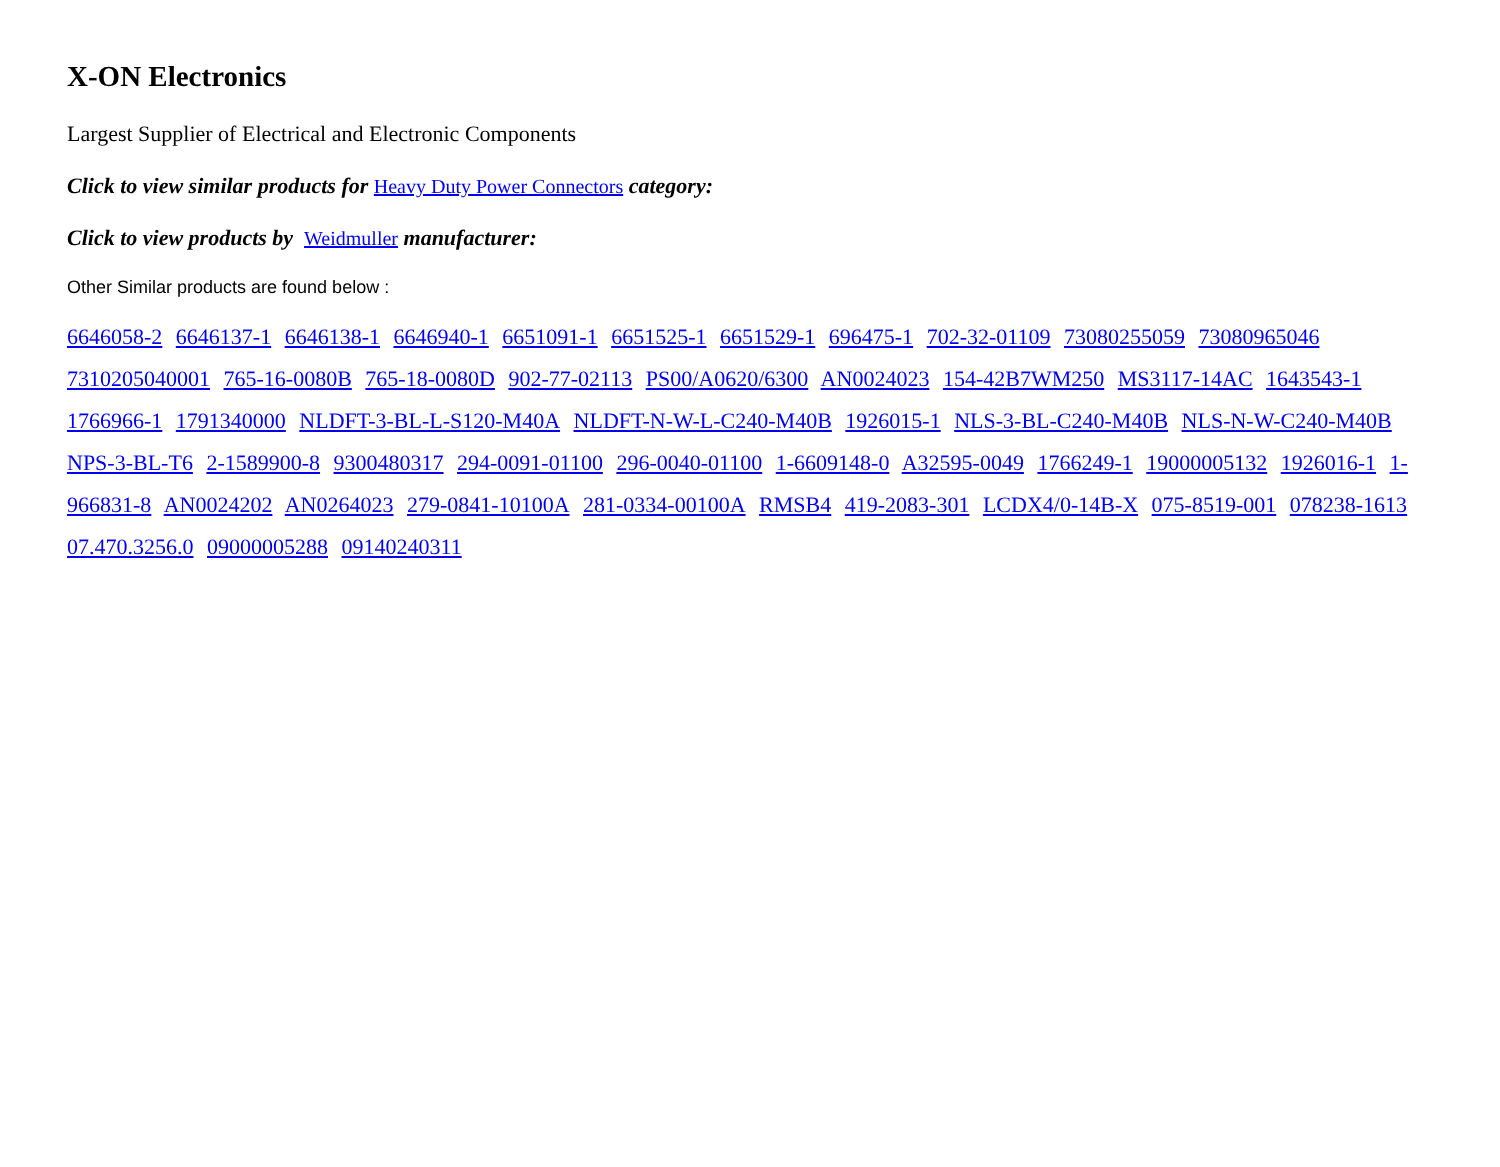X-ON Electronics
Largest Supplier of Electrical and Electronic Components
Click to view similar products for Heavy Duty Power Connectors category:
Click to view products by Weidmuller manufacturer:
Other Similar products are found below :
6646058-2 6646137-1 6646138-1 6646940-1 6651091-1 6651525-1 6651529-1 696475-1 702-32-01109 73080255059 73080965046 7310205040001 765-16-0080B 765-18-0080D 902-77-02113 PS00/A0620/6300 AN0024023 154-42B7WM250 MS3117-14AC 1643543-1 1766966-1 1791340000 NLDFT-3-BL-L-S120-M40A NLDFT-N-W-L-C240-M40B 1926015-1 NLS-3-BL-C240-M40B NLS-N-W-C240-M40B NPS-3-BL-T6 2-1589900-8 9300480317 294-0091-01100 296-0040-01100 1-6609148-0 A32595-0049 1766249-1 19000005132 1926016-1 1-966831-8 AN0024202 AN0264023 279-0841-10100A 281-0334-00100A RMSB4 419-2083-301 LCDX4/0-14B-X 075-8519-001 078238-1613 07.470.3256.0 09000005288 09140240311